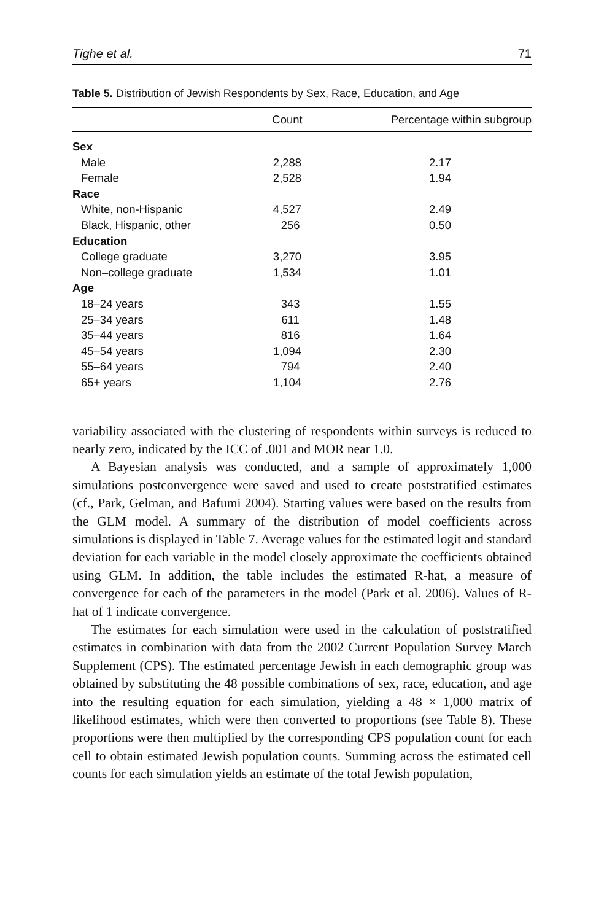Tighe et al. 71
Table 5. Distribution of Jewish Respondents by Sex, Race, Education, and Age
| | Count | Percentage within subgroup |
| --- | --- | --- |
| Sex | | |
| Male | 2,288 | 2.17 |
| Female | 2,528 | 1.94 |
| Race | | |
| White, non-Hispanic | 4,527 | 2.49 |
| Black, Hispanic, other | 256 | 0.50 |
| Education | | |
| College graduate | 3,270 | 3.95 |
| Non–college graduate | 1,534 | 1.01 |
| Age | | |
| 18–24 years | 343 | 1.55 |
| 25–34 years | 611 | 1.48 |
| 35–44 years | 816 | 1.64 |
| 45–54 years | 1,094 | 2.30 |
| 55–64 years | 794 | 2.40 |
| 65+ years | 1,104 | 2.76 |
variability associated with the clustering of respondents within surveys is reduced to nearly zero, indicated by the ICC of .001 and MOR near 1.0.
A Bayesian analysis was conducted, and a sample of approximately 1,000 simulations postconvergence were saved and used to create poststratified estimates (cf., Park, Gelman, and Bafumi 2004). Starting values were based on the results from the GLM model. A summary of the distribution of model coefficients across simulations is displayed in Table 7. Average values for the estimated logit and standard deviation for each variable in the model closely approximate the coefficients obtained using GLM. In addition, the table includes the estimated R-hat, a measure of convergence for each of the parameters in the model (Park et al. 2006). Values of R-hat of 1 indicate convergence.
The estimates for each simulation were used in the calculation of poststratified estimates in combination with data from the 2002 Current Population Survey March Supplement (CPS). The estimated percentage Jewish in each demographic group was obtained by substituting the 48 possible combinations of sex, race, education, and age into the resulting equation for each simulation, yielding a 48 × 1,000 matrix of likelihood estimates, which were then converted to proportions (see Table 8). These proportions were then multiplied by the corresponding CPS population count for each cell to obtain estimated Jewish population counts. Summing across the estimated cell counts for each simulation yields an estimate of the total Jewish population,